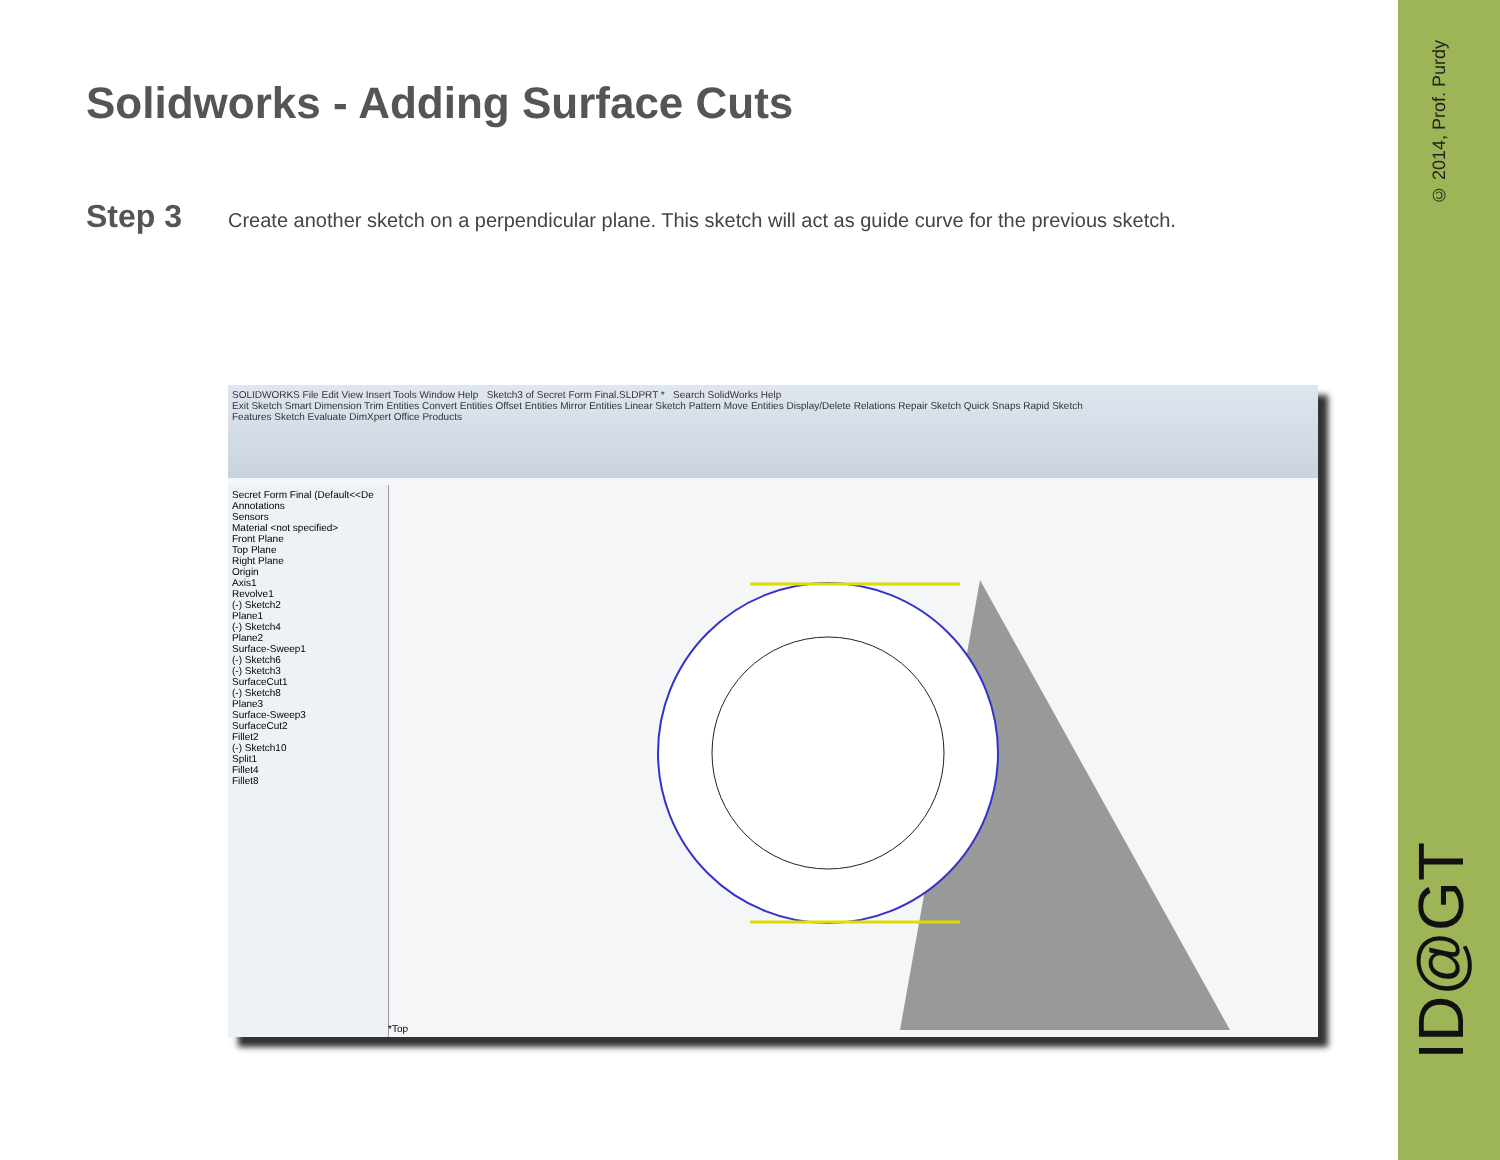© 2014, Prof. Purdy
ID@GT
Solidworks - Adding Surface Cuts
Step 3 Create another sketch on a perpendicular plane. This sketch will act as guide curve for the previous sketch.
SOLIDWORKS File Edit View Insert Tools Window Help Sketch3 of Secret Form Final.SLDPRT * Search SolidWorks Help
Exit Sketch Smart Dimension Trim Entities Convert Entities Offset Entities Mirror Entities Linear Sketch Pattern Move Entities Display/Delete Relations Repair Sketch Quick Snaps Rapid Sketch
Features Sketch Evaluate DimXpert Office Products
Secret Form Final (Default<<De
Annotations
Sensors
Material <not specified>
Front Plane
Top Plane
Right Plane
Origin
Axis1
Revolve1
(-) Sketch2
Plane1
(-) Sketch4
Plane2
Surface-Sweep1
(-) Sketch6
(-) Sketch3
SurfaceCut1
(-) Sketch8
Plane3
Surface-Sweep3
SurfaceCut2
Fillet2
(-) Sketch10
Split1
Fillet4
Fillet8
*Top